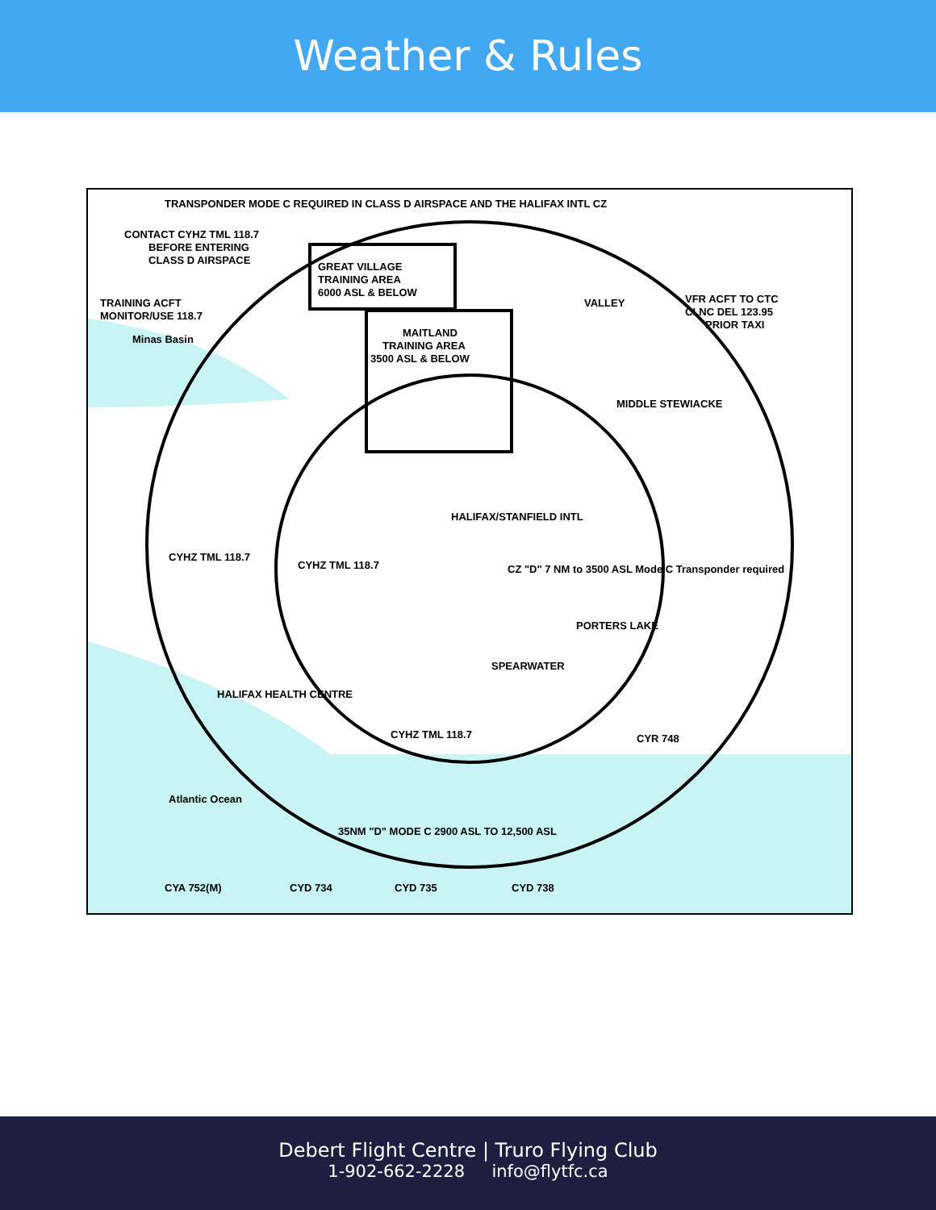Weather & Rules
TRANSPONDER MODE C REQUIRED IN CLASS D AIRSPACE AND THE HALIFAX INTL CZ
CONTACT CYHZ TML 118.7
BEFORE ENTERING
CLASS D AIRSPACE
GREAT VILLAGE
TRAINING AREA
6000 ASL & BELOW
TRAINING ACFT
MONITOR/USE 118.7
MAITLAND
TRAINING AREA
3500 ASL & BELOW
VFR ACFT TO CTC
CLNC DEL 123.95
PRIOR TAXI
VALLEY
MIDDLE STEWIACKE
HALIFAX/STANFIELD INTL
CZ "D" 7 NM to 3500 ASL Mode C Transponder required
CYHZ TML 118.7
CYHZ TML 118.7
CYHZ TML 118.7
HALIFAX HEALTH CENTRE
SPEARWATER
PORTERS LAKE
CYR 748
35NM "D" MODE C 2900 ASL TO 12,500 ASL
CYA 752(M)
CYD 734
CYD 735
CYD 738
Atlantic Ocean
Minas Basin
Debert Flight Centre | Truro Flying Club
1-902-662-2228 info@flytfc.ca